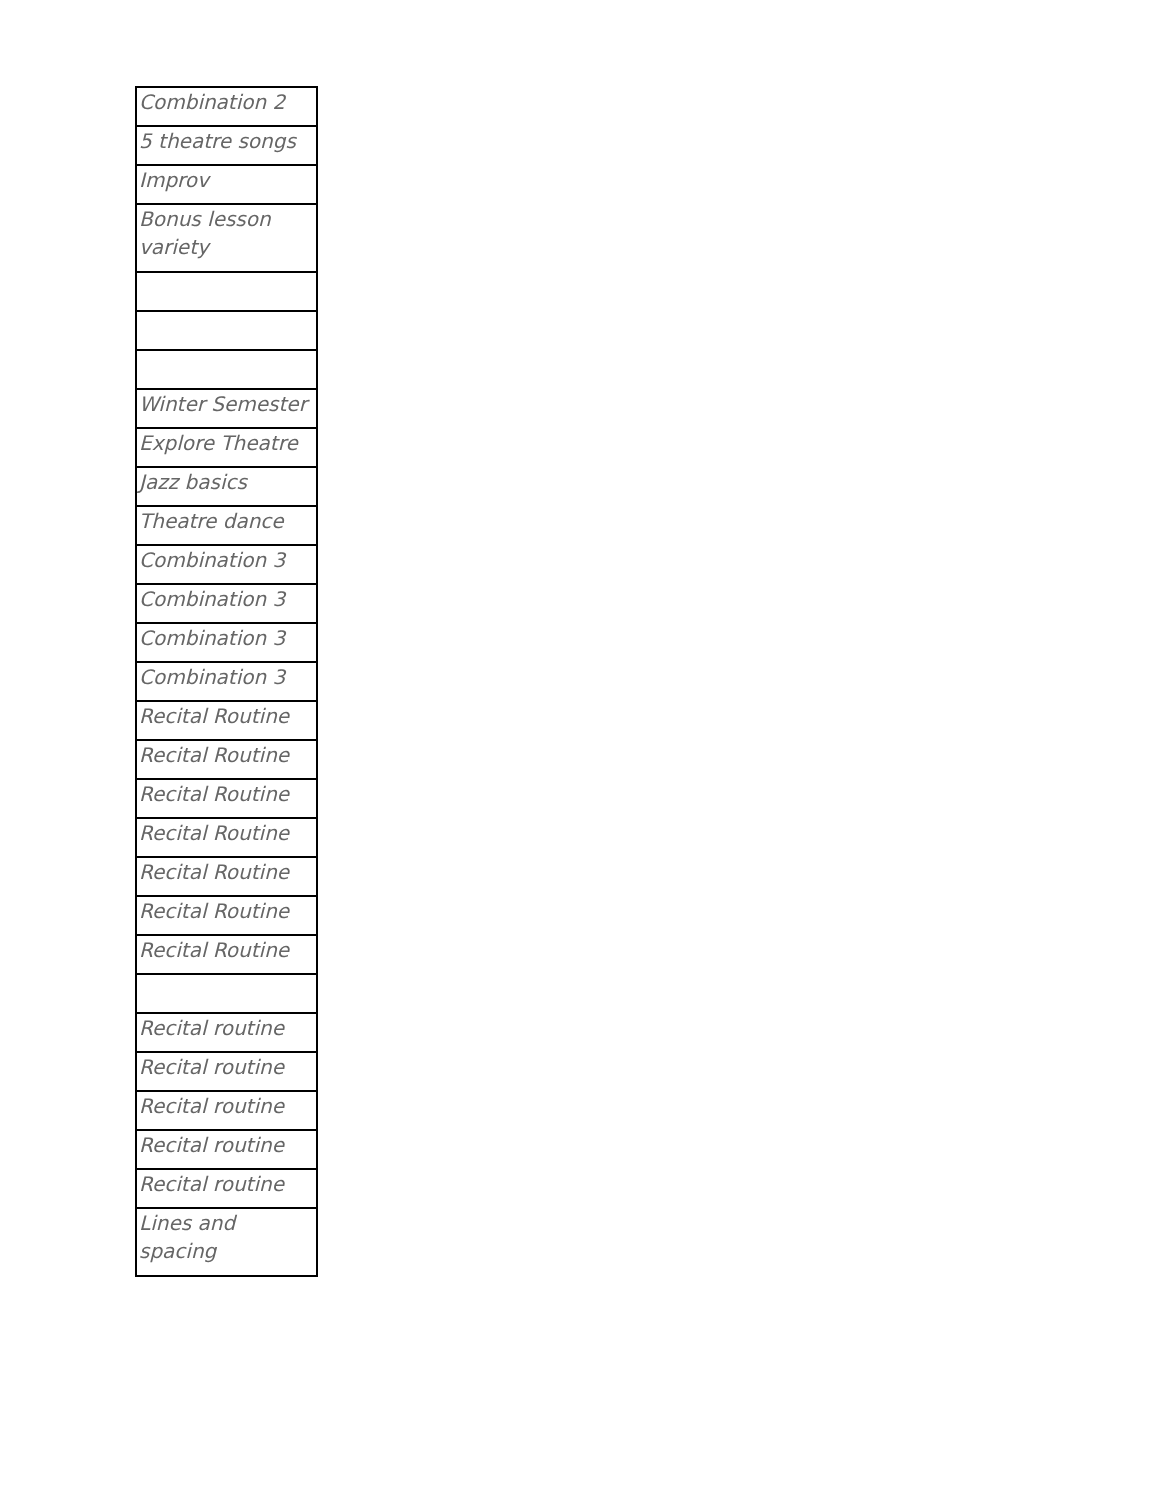| Combination 2 |
| 5 theatre songs |
| Improv |
| Bonus lesson variety |
| Winter Semester |
| Explore Theatre |
| Jazz basics |
| Theatre dance |
| Combination 3 |
| Combination 3 |
| Combination 3 |
| Combination 3 |
| Recital Routine |
| Recital Routine |
| Recital Routine |
| Recital Routine |
| Recital Routine |
| Recital Routine |
| Recital Routine |
| Recital routine |
| Recital routine |
| Recital routine |
| Recital routine |
| Recital routine |
| Lines and spacing |